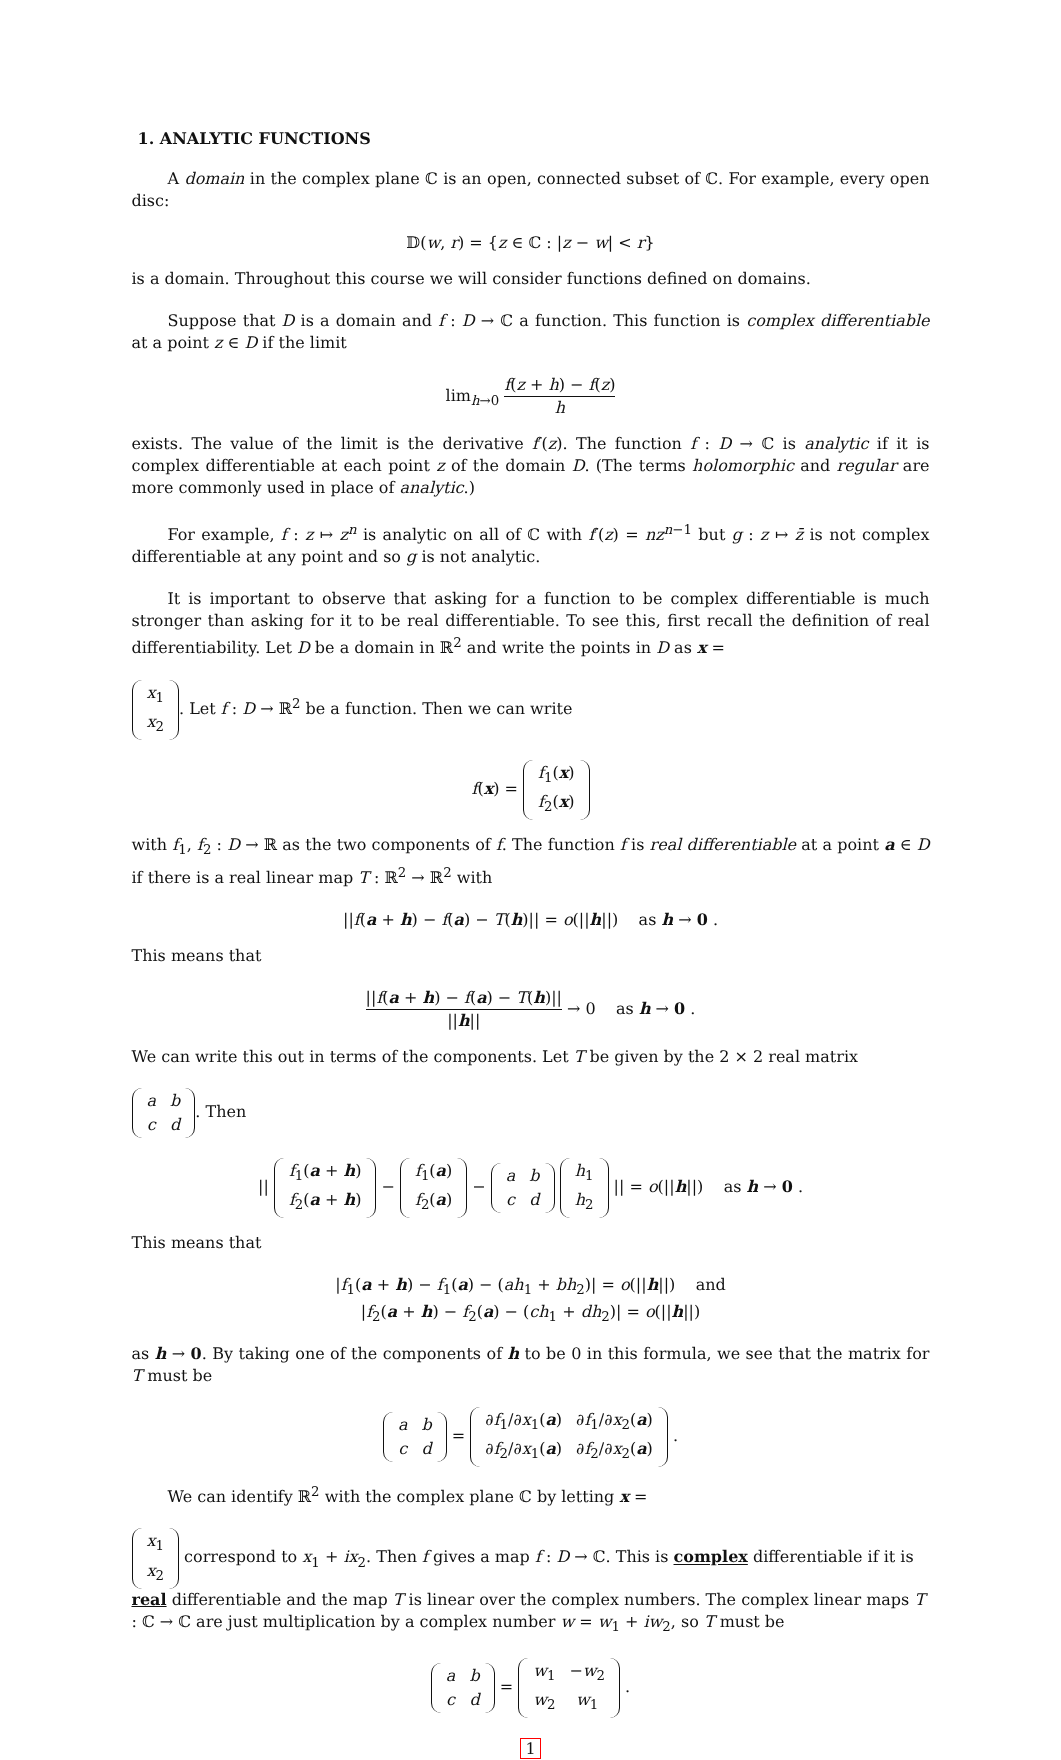1. ANALYTIC FUNCTIONS
A domain in the complex plane ℂ is an open, connected subset of ℂ. For example, every open disc:
𝔻(w, r) = {z ∈ ℂ : |z − w| < r}
is a domain. Throughout this course we will consider functions defined on domains.
Suppose that D is a domain and f : D → ℂ a function. This function is complex differentiable at a point z ∈ D if the limit
lim<sub>h→0</sub> f(z + h) − f(z) h
exists. The value of the limit is the derivative f′(z). The function f : D → ℂ is analytic if it is complex differentiable at each point z of the domain D. (The terms holomorphic and regular are more commonly used in place of analytic.)
For example, f : z ↦ z<sup>n</sup> is analytic on all of ℂ with f′(z) = nz<sup>n−1</sup> but g : z ↦ z̄ is not complex differentiable at any point and so g is not analytic.
It is important to observe that asking for a function to be complex differentiable is much stronger than asking for it to be real differentiable. To see this, first recall the definition of real differentiability. Let D be a domain in ℝ<sup>2</sup> and write the points in D as x =
| x<sub>1</sub> |
| x<sub>2</sub> |
. Let f : D → ℝ<sup>2</sup> be a function. Then we can write
f(x) =
| f<sub>1</sub>( x ) |
| f<sub>2</sub>( x ) |
with f<sub>1</sub>, f<sub>2</sub> : D → ℝ as the two components of f. The function f is real differentiable at a point a ∈ D if there is a real linear map T : ℝ<sup>2</sup> → ℝ<sup>2</sup> with
||f(a + h) − f(a) − T(h)|| = o(||h||) as h → 0 .
This means that
||f(a + h) − f(a) − T(h)|| ||h|| → 0 as h → 0 .
We can write this out in terms of the components. Let T be given by the 2 × 2 real matrix
| a | b |
| c | d |
. Then
||
| f<sub>1</sub>( a + h ) |
| f<sub>2</sub>( a + h ) |
−
| f<sub>1</sub>( a ) |
| f<sub>2</sub>( a ) |
−
| a | b |
| c | d |
| h<sub>1</sub> |
| h<sub>2</sub> |
|| = o(||h||) as h → 0 .
This means that
|f<sub>1</sub>(a + h) − f<sub>1</sub>(a) − (ah<sub>1</sub> + bh<sub>2</sub>)| = o(||h||) and
|f<sub>2</sub>(a + h) − f<sub>2</sub>(a) − (ch<sub>1</sub> + dh<sub>2</sub>)| = o(||h||)
as h → 0. By taking one of the components of h to be 0 in this formula, we see that the matrix for T must be
| a | b |
| c | d |
=
| ∂ f<sub>1</sub>/∂ x<sub>1</sub>( a ) | ∂ f<sub>1</sub>/∂ x<sub>2</sub>( a ) |
| ∂ f<sub>2</sub>/∂ x<sub>1</sub>( a ) | ∂ f<sub>2</sub>/∂ x<sub>2</sub>( a ) |
.
We can identify ℝ<sup>2</sup> with the complex plane ℂ by letting x =
| x<sub>1</sub> |
| x<sub>2</sub> |
correspond to x<sub>1</sub> + ix<sub>2</sub>. Then f gives a map f : D → ℂ. This is complex differentiable if it is real differentiable and the map T is linear over the complex numbers. The complex linear maps T : ℂ → ℂ are just multiplication by a complex number w = w<sub>1</sub> + iw<sub>2</sub>, so T must be
| a | b |
| c | d |
=
| w<sub>1</sub> | − w<sub>2</sub> |
| w<sub>2</sub> | w<sub>1</sub> |
.
1